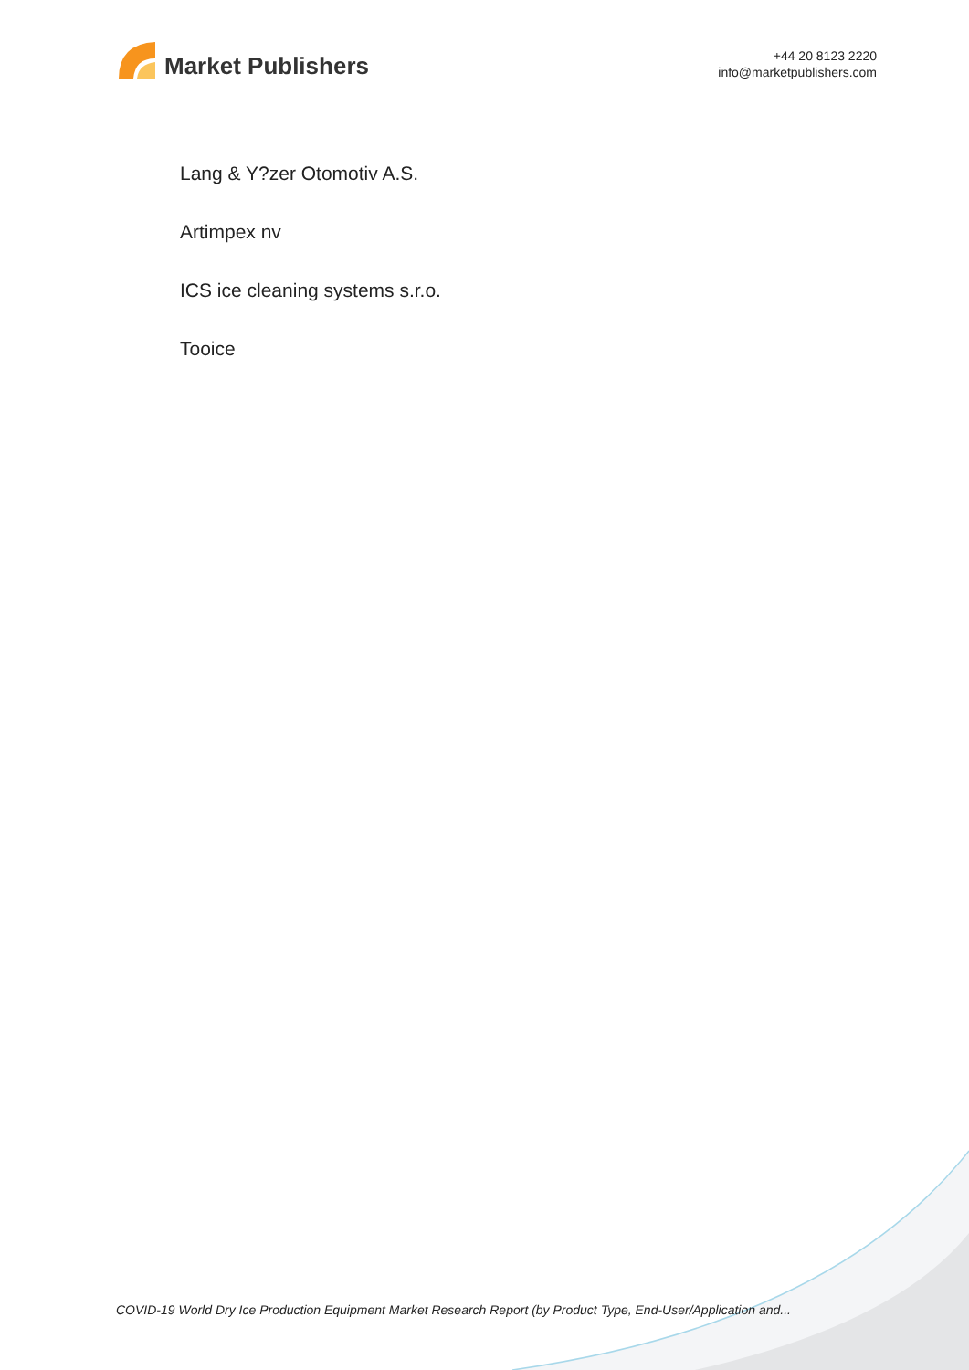Market Publishers
+44 20 8123 2220
info@marketpublishers.com
Lang & Y?zer Otomotiv A.S.
Artimpex nv
ICS ice cleaning systems s.r.o.
Tooice
COVID-19 World Dry Ice Production Equipment Market Research Report (by Product Type, End-User/Application and...